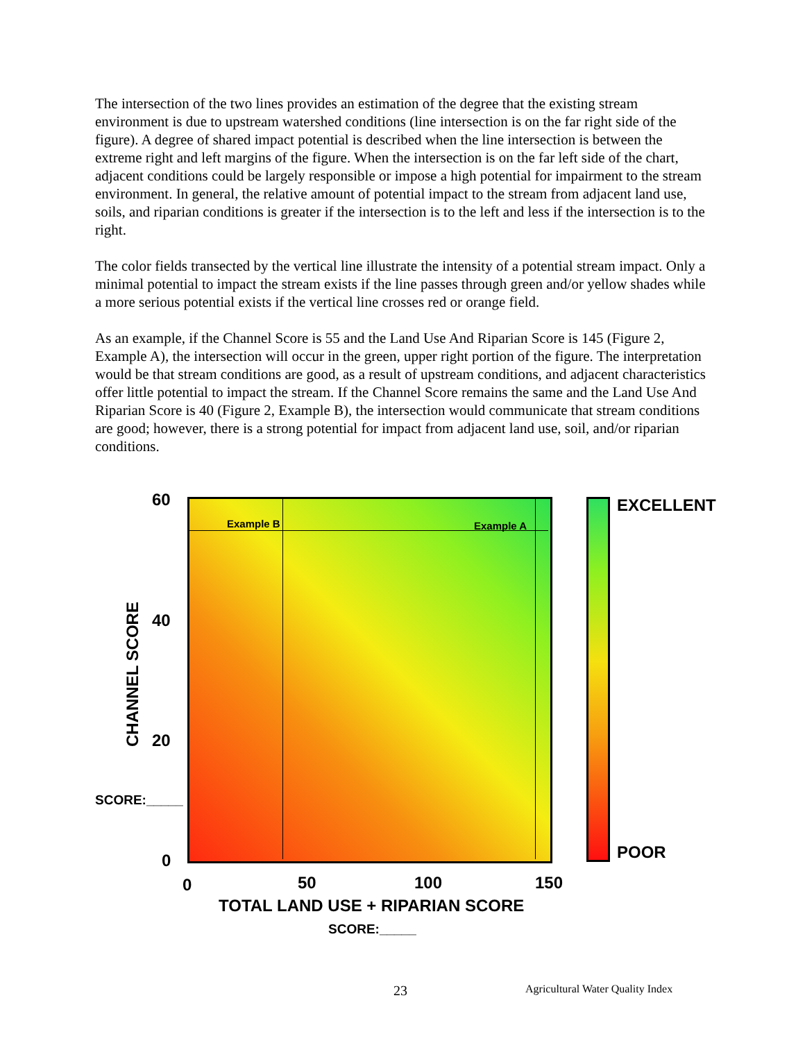The intersection of the two lines provides an estimation of the degree that the existing stream environment is due to upstream watershed conditions (line intersection is on the far right side of the figure). A degree of shared impact potential is described when the line intersection is between the extreme right and left margins of the figure. When the intersection is on the far left side of the chart, adjacent conditions could be largely responsible or impose a high potential for impairment to the stream environment. In general, the relative amount of potential impact to the stream from adjacent land use, soils, and riparian conditions is greater if the intersection is to the left and less if the intersection is to the right.
The color fields transected by the vertical line illustrate the intensity of a potential stream impact. Only a minimal potential to impact the stream exists if the line passes through green and/or yellow shades while a more serious potential exists if the vertical line crosses red or orange field.
As an example, if the Channel Score is 55 and the Land Use And Riparian Score is 145 (Figure 2, Example A), the intersection will occur in the green, upper right portion of the figure. The interpretation would be that stream conditions are good, as a result of upstream conditions, and adjacent characteristics offer little potential to impact the stream. If the Channel Score remains the same and the Land Use And Riparian Score is 40 (Figure 2, Example B), the intersection would communicate that stream conditions are good; however, there is a strong potential for impact from adjacent land use, soil, and/or riparian conditions.
Example B Example A
60
40
20
0
CHANNEL SCORE
SCORE:_____
0 50 100 150
TOTAL LAND USE + RIPARIAN SCORE
SCORE:_____
EXCELLENT
POOR
23 Agricultural Water Quality Index